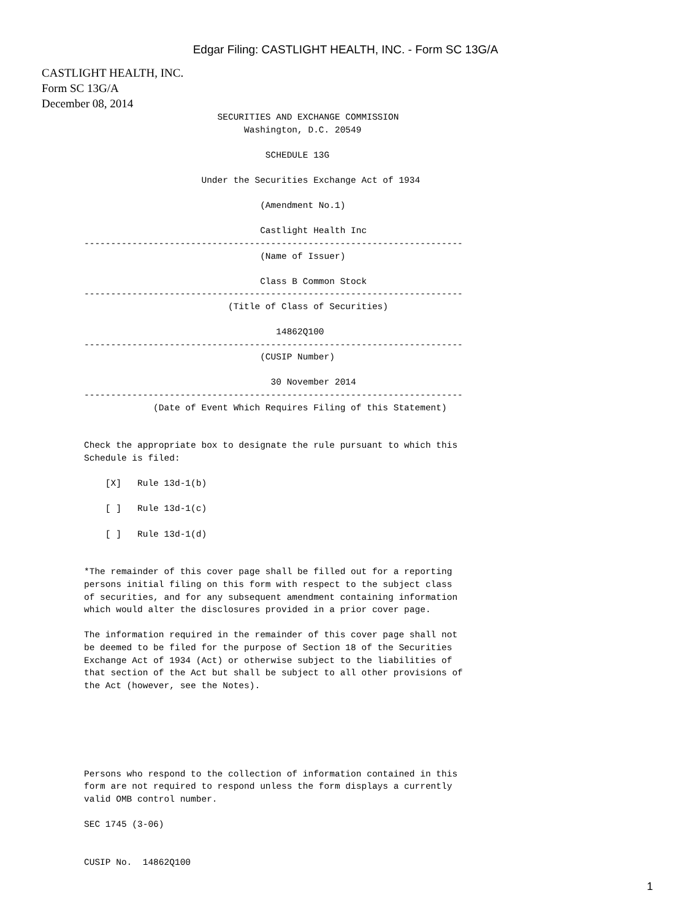Edgar Filing: CASTLIGHT HEALTH, INC. - Form SC 13G/A
CASTLIGHT HEALTH, INC.
Form SC 13G/A
December 08, 2014
                         SECURITIES AND EXCHANGE COMMISSION
                              Washington, D.C. 20549

                                  SCHEDULE 13G

                      Under the Securities Exchange Act of 1934

                                 (Amendment No.1)

                                 Castlight Health Inc
-----------------------------------------------------------------------
                                 (Name of Issuer)

                                 Class B Common Stock
-----------------------------------------------------------------------
                           (Title of Class of Securities)

                                    14862Q100
-----------------------------------------------------------------------
                                 (CUSIP Number)

                                   30 November 2014
-----------------------------------------------------------------------
             (Date of Event Which Requires Filing of this Statement)


Check the appropriate box to designate the rule pursuant to which this
Schedule is filed:

    [X]   Rule 13d-1(b)

    [ ]   Rule 13d-1(c)

    [ ]   Rule 13d-1(d)


*The remainder of this cover page shall be filled out for a reporting
persons initial filing on this form with respect to the subject class
of securities, and for any subsequent amendment containing information
which would alter the disclosures provided in a prior cover page.

The information required in the remainder of this cover page shall not
be deemed to be filed for the purpose of Section 18 of the Securities
Exchange Act of 1934 (Act) or otherwise subject to the liabilities of
that section of the Act but shall be subject to all other provisions of
the Act (however, see the Notes).






Persons who respond to the collection of information contained in this
form are not required to respond unless the form displays a currently
valid OMB control number.

SEC 1745 (3-06)


CUSIP No.  14862Q100
1